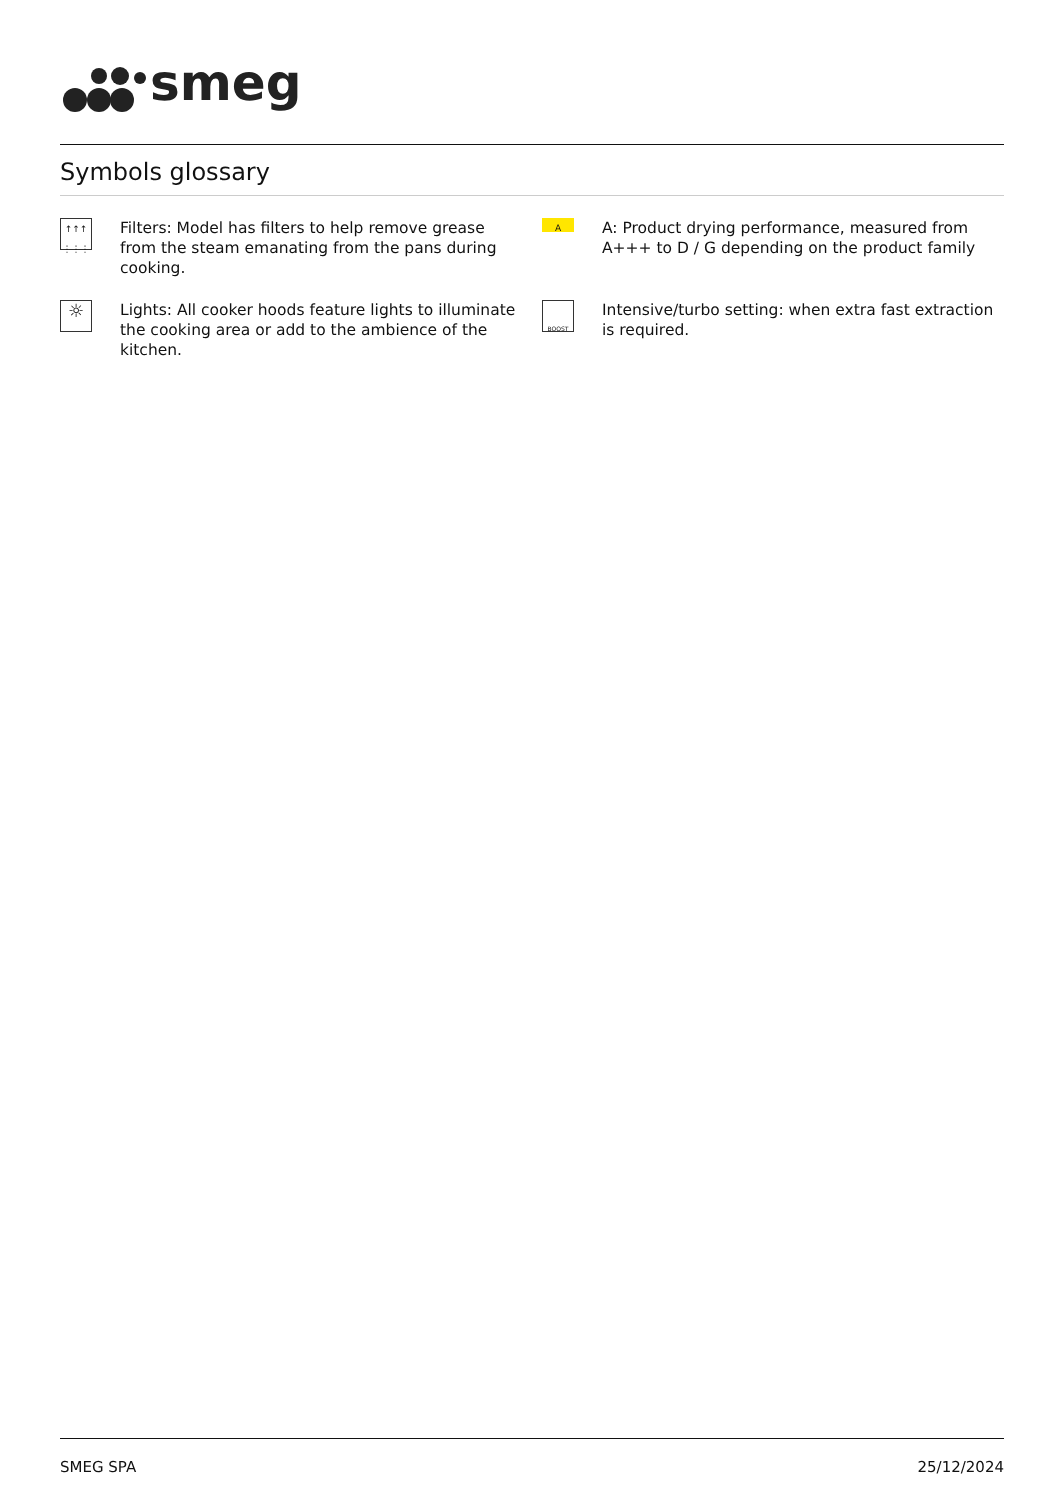smeg
Symbols glossary
↑↑↑
⋮⋮⋮
Filters: Model has filters to help remove grease from the steam emanating from the pans during cooking.
A
A: Product drying performance, measured from A+++ to D / G depending on the product family
☼
Lights: All cooker hoods feature lights to illuminate the cooking area or add to the ambience of the kitchen.
BOOST
Intensive/turbo setting: when extra fast extraction is required.
SMEG SPA 25/12/2024